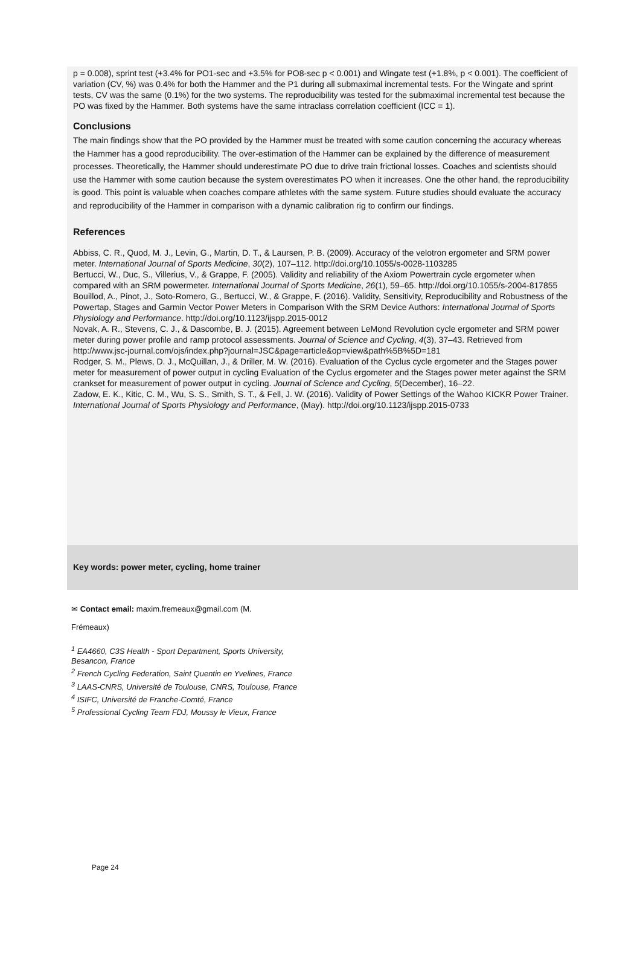p = 0.008), sprint test (+3.4% for PO1-sec and +3.5% for PO8-sec p < 0.001) and Wingate test (+1.8%, p < 0.001). The coefficient of variation (CV, %) was 0.4% for both the Hammer and the P1 during all submaximal incremental tests. For the Wingate and sprint tests, CV was the same (0.1%) for the two systems. The reproducibility was tested for the submaximal incremental test because the PO was fixed by the Hammer. Both systems have the same intraclass correlation coefficient (ICC = 1).
Conclusions
The main findings show that the PO provided by the Hammer must be treated with some caution concerning the accuracy whereas the Hammer has a good reproducibility. The over-estimation of the Hammer can be explained by the difference of measurement processes. Theoretically, the Hammer should underestimate PO due to drive train frictional losses. Coaches and scientists should use the Hammer with some caution because the system overestimates PO when it increases. One the other hand, the reproducibility is good. This point is valuable when coaches compare athletes with the same system. Future studies should evaluate the accuracy and reproducibility of the Hammer in comparison with a dynamic calibration rig to confirm our findings.
References
Abbiss, C. R., Quod, M. J., Levin, G., Martin, D. T., & Laursen, P. B. (2009). Accuracy of the velotron ergometer and SRM power meter. International Journal of Sports Medicine, 30(2), 107–112. http://doi.org/10.1055/s-0028-1103285
Bertucci, W., Duc, S., Villerius, V., & Grappe, F. (2005). Validity and reliability of the Axiom Powertrain cycle ergometer when compared with an SRM powermeter. International Journal of Sports Medicine, 26(1), 59–65. http://doi.org/10.1055/s-2004-817855
Bouillod, A., Pinot, J., Soto-Romero, G., Bertucci, W., & Grappe, F. (2016). Validity, Sensitivity, Reproducibility and Robustness of the Powertap, Stages and Garmin Vector Power Meters in Comparison With the SRM Device Authors: International Journal of Sports Physiology and Performance. http://doi.org/10.1123/ijspp.2015-0012
Novak, A. R., Stevens, C. J., & Dascombe, B. J. (2015). Agreement between LeMond Revolution cycle ergometer and SRM power meter during power profile and ramp protocol assessments. Journal of Science and Cycling, 4(3), 37–43. Retrieved from http://www.jsc-journal.com/ojs/index.php?journal=JSC&page=article&op=view&path%5B%5D=181
Rodger, S. M., Plews, D. J., McQuillan, J., & Driller, M. W. (2016). Evaluation of the Cyclus cycle ergometer and the Stages power meter for measurement of power output in cycling Evaluation of the Cyclus ergometer and the Stages power meter against the SRM crankset for measurement of power output in cycling. Journal of Science and Cycling, 5(December), 16–22.
Zadow, E. K., Kitic, C. M., Wu, S. S., Smith, S. T., & Fell, J. W. (2016). Validity of Power Settings of the Wahoo KICKR Power Trainer. International Journal of Sports Physiology and Performance, (May). http://doi.org/10.1123/ijspp.2015-0733
Key words: power meter, cycling, home trainer
✉ Contact email: maxim.fremeaux@gmail.com (M.
Frémeaux)
<sup>1</sup> EA4660, C3S Health - Sport Department, Sports University, Besancon, France
<sup>2</sup> French Cycling Federation, Saint Quentin en Yvelines, France
<sup>3</sup> LAAS-CNRS, Université de Toulouse, CNRS, Toulouse, France
<sup>4</sup> ISIFC, Université de Franche-Comté, France
<sup>5</sup> Professional Cycling Team FDJ, Moussy le Vieux, France
Page 24